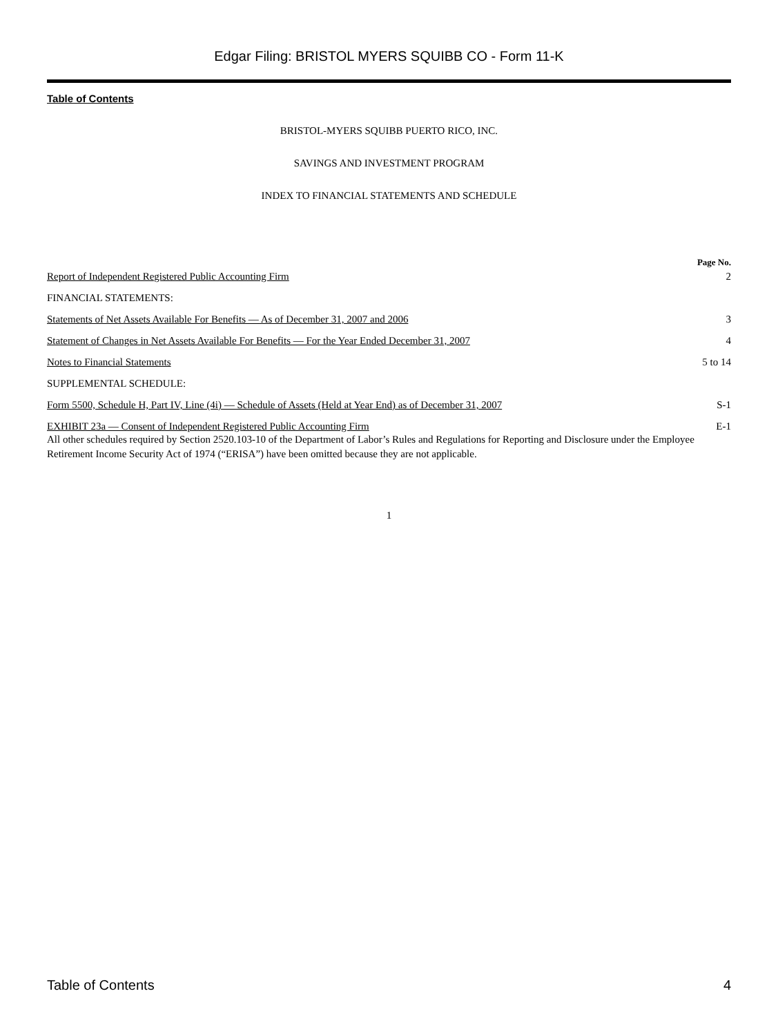Edgar Filing: BRISTOL MYERS SQUIBB CO - Form 11-K
Table of Contents
BRISTOL-MYERS SQUIBB PUERTO RICO, INC.
SAVINGS AND INVESTMENT PROGRAM
INDEX TO FINANCIAL STATEMENTS AND SCHEDULE
| | Page No. |
| --- | --- |
| Report of Independent Registered Public Accounting Firm | 2 |
| FINANCIAL STATEMENTS: | |
| Statements of Net Assets Available For Benefits — As of December 31, 2007 and 2006 | 3 |
| Statement of Changes in Net Assets Available For Benefits — For the Year Ended December 31, 2007 | 4 |
| Notes to Financial Statements | 5 to 14 |
| SUPPLEMENTAL SCHEDULE: | |
| Form 5500, Schedule H, Part IV, Line (4i) — Schedule of Assets (Held at Year End) as of December 31, 2007 | S-1 |
| EXHIBIT 23a — Consent of Independent Registered Public Accounting Firm | E-1 |
All other schedules required by Section 2520.103-10 of the Department of Labor’s Rules and Regulations for Reporting and Disclosure under the Employee Retirement Income Security Act of 1974 (“ERISA”) have been omitted because they are not applicable.
1
Table of Contents 4